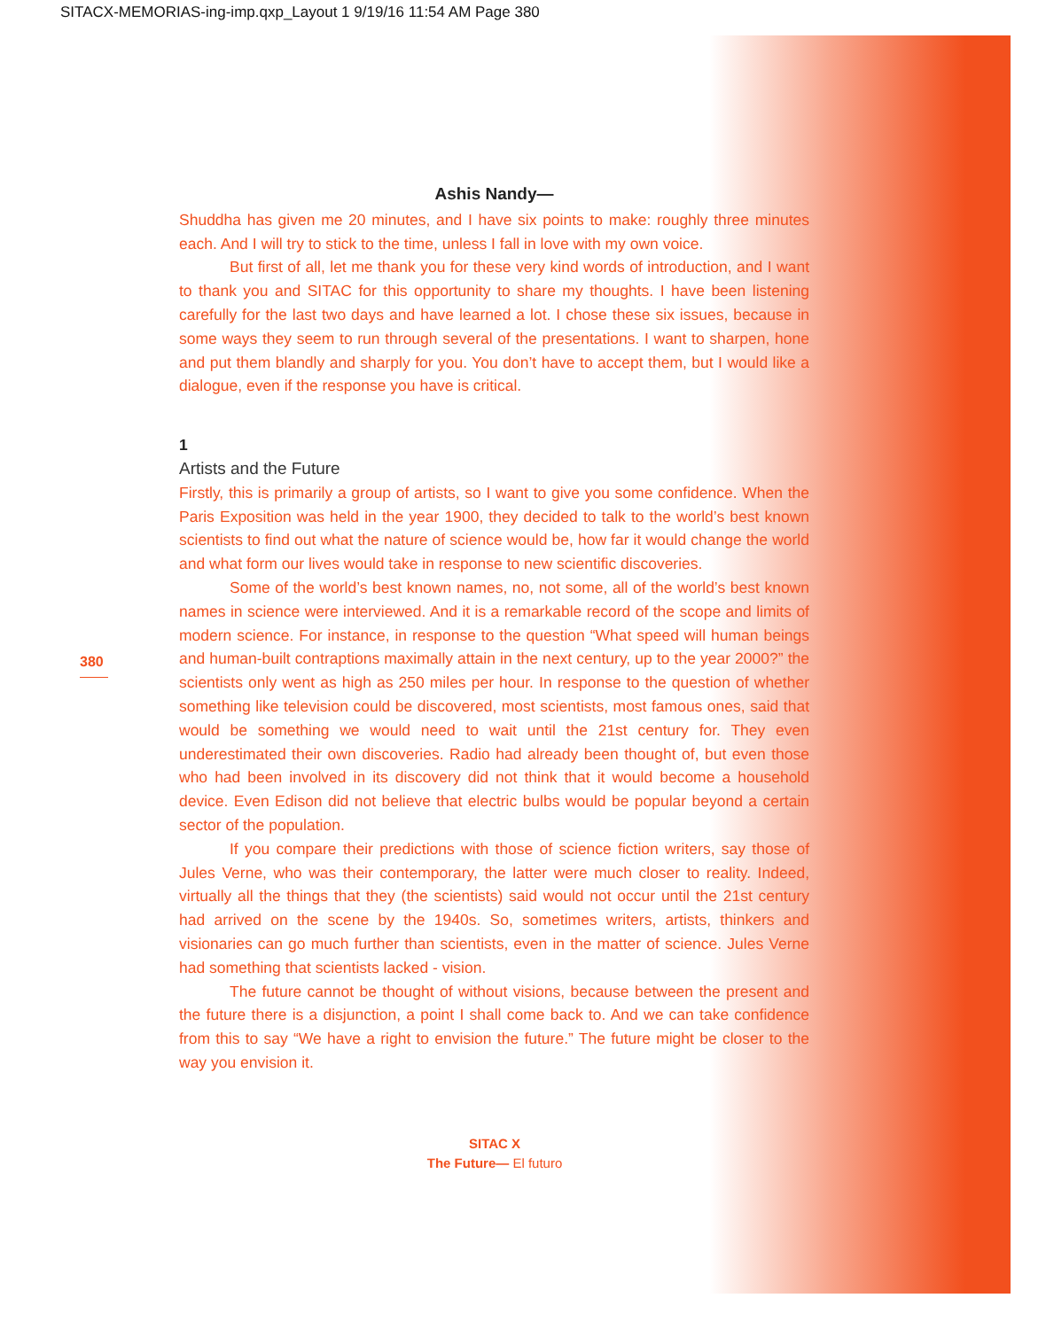SITACX-MEMORIAS-ing-imp.qxp_Layout 1 9/19/16 11:54 AM Page 380
380
Ashis Nandy—
Shuddha has given me 20 minutes, and I have six points to make: roughly three minutes each. And I will try to stick to the time, unless I fall in love with my own voice.
But first of all, let me thank you for these very kind words of introduction, and I want to thank you and SITAC for this opportunity to share my thoughts. I have been listening carefully for the last two days and have learned a lot. I chose these six issues, because in some ways they seem to run through several of the presentations. I want to sharpen, hone and put them blandly and sharply for you. You don’t have to accept them, but I would like a dialogue, even if the response you have is critical.
1
Artists and the Future
Firstly, this is primarily a group of artists, so I want to give you some confidence. When the Paris Exposition was held in the year 1900, they decided to talk to the world’s best known scientists to find out what the nature of science would be, how far it would change the world and what form our lives would take in response to new scientific discoveries.
Some of the world’s best known names, no, not some, all of the world’s best known names in science were interviewed. And it is a remarkable record of the scope and limits of modern science. For instance, in response to the question “What speed will human beings and human-built contraptions maximally attain in the next century, up to the year 2000?” the scientists only went as high as 250 miles per hour. In response to the question of whether something like television could be discovered, most scientists, most famous ones, said that would be something we would need to wait until the 21st century for. They even underestimated their own discoveries. Radio had already been thought of, but even those who had been involved in its discovery did not think that it would become a household device. Even Edison did not believe that electric bulbs would be popular beyond a certain sector of the population.
If you compare their predictions with those of science fiction writers, say those of Jules Verne, who was their contemporary, the latter were much closer to reality. Indeed, virtually all the things that they (the scientists) said would not occur until the 21st century had arrived on the scene by the 1940s. So, sometimes writers, artists, thinkers and visionaries can go much further than scientists, even in the matter of science. Jules Verne had something that scientists lacked - vision.
The future cannot be thought of without visions, because between the present and the future there is a disjunction, a point I shall come back to. And we can take confidence from this to say “We have a right to envision the future.” The future might be closer to the way you envision it.
SITAC X
The Future— El futuro